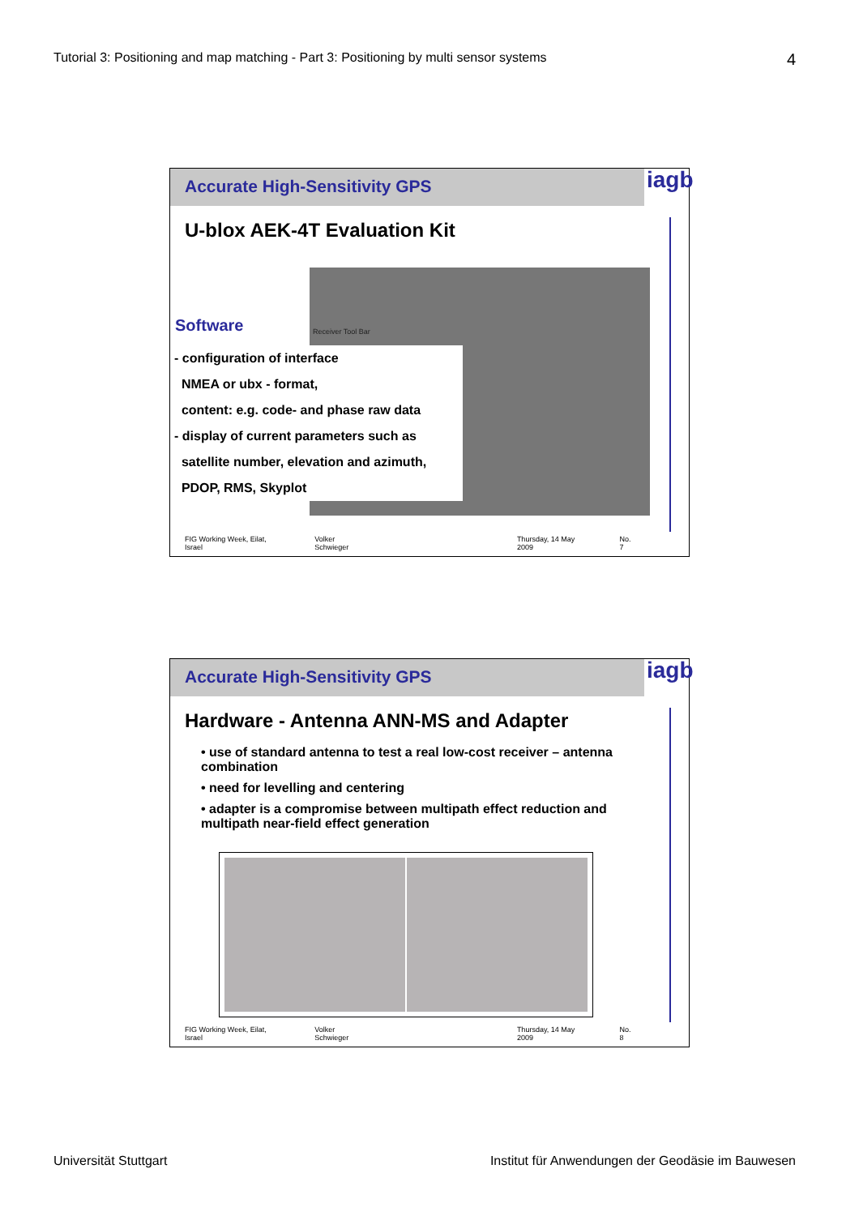Tutorial 3: Positioning and map matching - Part 3: Positioning by multi sensor systems 4
Accurate High-Sensitivity GPS
iagb
U-blox AEK-4T Evaluation Kit
Software Receiver Tool Bar
- configuration of interface
NMEA or ubx - format,
content: e.g. code- and phase raw data
- display of current parameters such as
satellite number, elevation and azimuth,
PDOP, RMS, Skyplot
FIG Working Week, Eilat, Israel Volker Schwieger Thursday, 14 May 2009 No. 7
Accurate High-Sensitivity GPS
iagb
Hardware - Antenna ANN-MS and Adapter
• use of standard antenna to test a real low-cost receiver – antenna combination
• need for levelling and centering
• adapter is a compromise between multipath effect reduction and multipath near-field effect generation
FIG Working Week, Eilat, Israel Volker Schwieger Thursday, 14 May 2009 No. 8
Universität Stuttgart Institut für Anwendungen der Geodäsie im Bauwesen